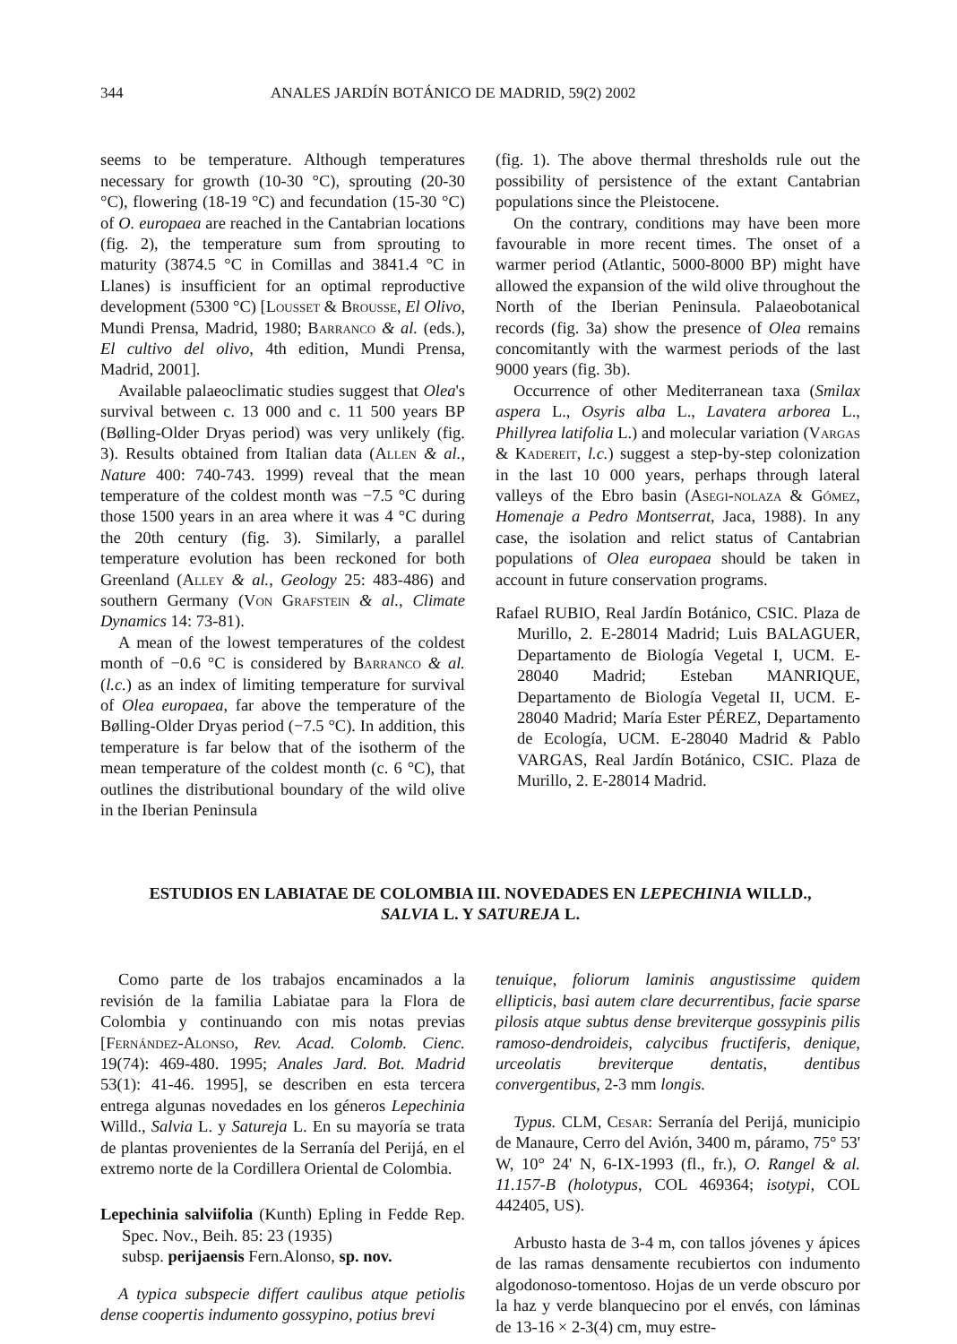344 ANALES JARDÍN BOTÁNICO DE MADRID, 59(2) 2002
seems to be temperature. Although temperatures necessary for growth (10-30 °C), sprouting (20-30 °C), flowering (18-19 °C) and fecundation (15-30 °C) of O. europaea are reached in the Cantabrian locations (fig. 2), the temperature sum from sprouting to maturity (3874.5 °C in Comillas and 3841.4 °C in Llanes) is insufficient for an optimal reproductive development (5300 °C) [Lousset & Brousse, El Olivo, Mundi Prensa, Madrid, 1980; Barranco & al. (eds.), El cultivo del olivo, 4th edition, Mundi Prensa, Madrid, 2001].
Available palaeoclimatic studies suggest that Olea's survival between c. 13 000 and c. 11 500 years BP (Bølling-Older Dryas period) was very unlikely (fig. 3). Results obtained from Italian data (Allen & al., Nature 400: 740-743. 1999) reveal that the mean temperature of the coldest month was −7.5 °C during those 1500 years in an area where it was 4 °C during the 20th century (fig. 3). Similarly, a parallel temperature evolution has been reckoned for both Greenland (Alley & al., Geology 25: 483-486) and southern Germany (Von Grafstein & al., Climate Dynamics 14: 73-81).
A mean of the lowest temperatures of the coldest month of −0.6 °C is considered by Barranco & al. (l.c.) as an index of limiting temperature for survival of Olea europaea, far above the temperature of the Bølling-Older Dryas period (−7.5 °C). In addition, this temperature is far below that of the isotherm of the mean temperature of the coldest month (c. 6 °C), that outlines the distributional boundary of the wild olive in the Iberian Peninsula
(fig. 1). The above thermal thresholds rule out the possibility of persistence of the extant Cantabrian populations since the Pleistocene.
On the contrary, conditions may have been more favourable in more recent times. The onset of a warmer period (Atlantic, 5000-8000 BP) might have allowed the expansion of the wild olive throughout the North of the Iberian Peninsula. Palaeobotanical records (fig. 3a) show the presence of Olea remains concomitantly with the warmest periods of the last 9000 years (fig. 3b).
Occurrence of other Mediterranean taxa (Smilax aspera L., Osyris alba L., Lavatera arborea L., Phillyrea latifolia L.) and molecular variation (Vargas & Kadereit, l.c.) suggest a step-by-step colonization in the last 10 000 years, perhaps through lateral valleys of the Ebro basin (Asegi-nolaza & Gómez, Homenaje a Pedro Montserrat, Jaca, 1988). In any case, the isolation and relict status of Cantabrian populations of Olea europaea should be taken in account in future conservation programs.
Rafael RUBIO, Real Jardín Botánico, CSIC. Plaza de Murillo, 2. E-28014 Madrid; Luis BALAGUER, Departamento de Biología Vegetal I, UCM. E-28040 Madrid; Esteban MANRIQUE, Departamento de Biología Vegetal II, UCM. E-28040 Madrid; María Ester PÉREZ, Departamento de Ecología, UCM. E-28040 Madrid & Pablo VARGAS, Real Jardín Botánico, CSIC. Plaza de Murillo, 2. E-28014 Madrid.
ESTUDIOS EN LABIATAE DE COLOMBIA III. NOVEDADES EN LEPECHINIA WILLD.,
SALVIA L. Y SATUREJA L.
Como parte de los trabajos encaminados a la revisión de la familia Labiatae para la Flora de Colombia y continuando con mis notas previas [Fernández-Alonso, Rev. Acad. Colomb. Cienc. 19(74): 469-480. 1995; Anales Jard. Bot. Madrid 53(1): 41-46. 1995], se describen en esta tercera entrega algunas novedades en los géneros Lepechinia Willd., Salvia L. y Satureja L. En su mayoría se trata de plantas provenientes de la Serranía del Perijá, en el extremo norte de la Cordillera Oriental de Colombia.
Lepechinia salviifolia (Kunth) Epling in Fedde Rep. Spec. Nov., Beih. 85: 23 (1935)
subsp. perijaensis Fern.Alonso, sp. nov.
A typica subspecie differt caulibus atque petiolis dense coopertis indumento gossypino, potius brevi
tenuique, foliorum laminis angustissime quidem ellipticis, basi autem clare decurrentibus, facie sparse pilosis atque subtus dense breviterque gossypinis pilis ramoso-dendroideis, calycibus fructiferis, denique, urceolatis breviterque dentatis, dentibus convergentibus, 2-3 mm longis.
Typus. CLM, Cesar: Serranía del Perijá, municipio de Manaure, Cerro del Avión, 3400 m, páramo, 75° 53' W, 10° 24' N, 6-IX-1993 (fl., fr.), O. Rangel & al. 11.157-B (holotypus, COL 469364; isotypi, COL 442405, US).
Arbusto hasta de 3-4 m, con tallos jóvenes y ápices de las ramas densamente recubiertos con indumento algodonoso-tomentoso. Hojas de un verde obscuro por la haz y verde blanquecino por el envés, con láminas de 13-16 × 2-3(4) cm, muy estre-